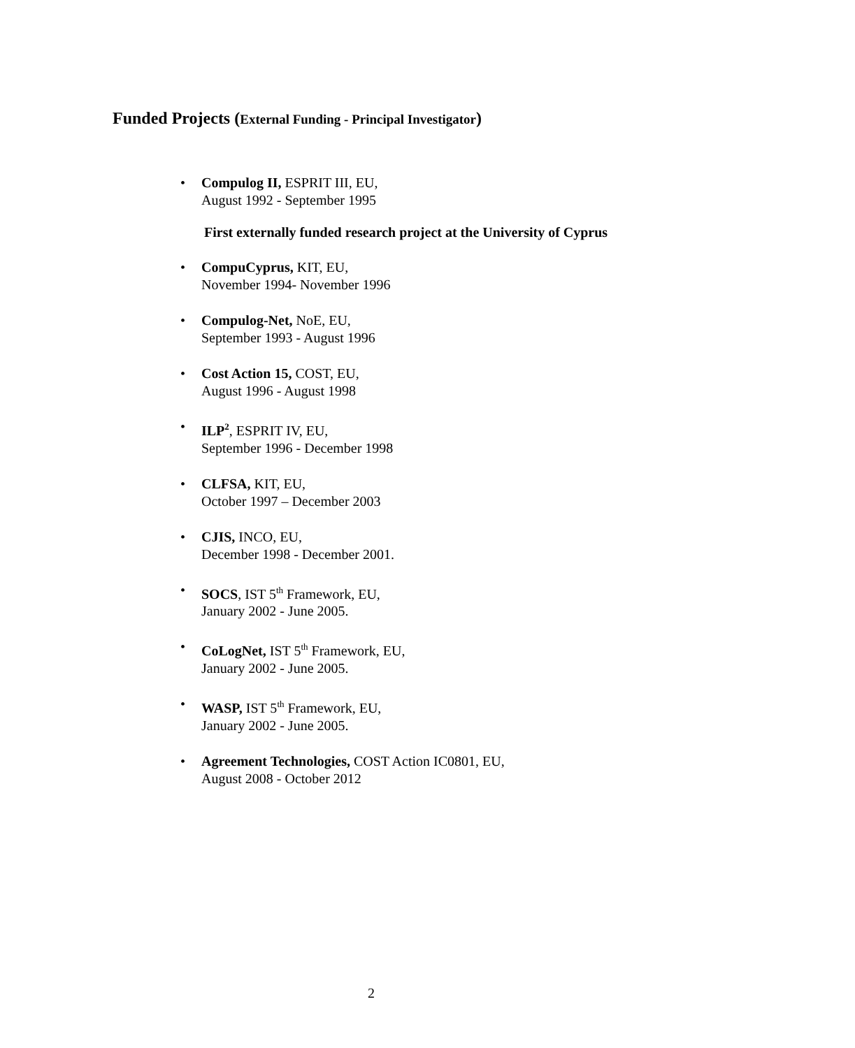Funded Projects (External Funding - Principal Investigator)
• Compulog II, ESPRIT III, EU,
August 1992 - September 1995
First externally funded research project at the University of Cyprus
• CompuCyprus, KIT, EU,
November 1994- November 1996
• Compulog-Net, NoE, EU,
September 1993 - August 1996
• Cost Action 15, COST, EU,
August 1996 - August 1998
• ILP<sup>2</sup>, ESPRIT IV, EU,
September 1996 - December 1998
• CLFSA, KIT, EU,
October 1997 – December 2003
• CJIS, INCO, EU,
December 1998 - December 2001.
• SOCS, IST 5<sup>th</sup> Framework, EU,
January 2002 - June 2005.
• CoLogNet, IST 5<sup>th</sup> Framework, EU,
January 2002 - June 2005.
• WASP, IST 5<sup>th</sup> Framework, EU,
January 2002 - June 2005.
• Agreement Technologies, COST Action IC0801, EU,
August 2008 - October 2012
2